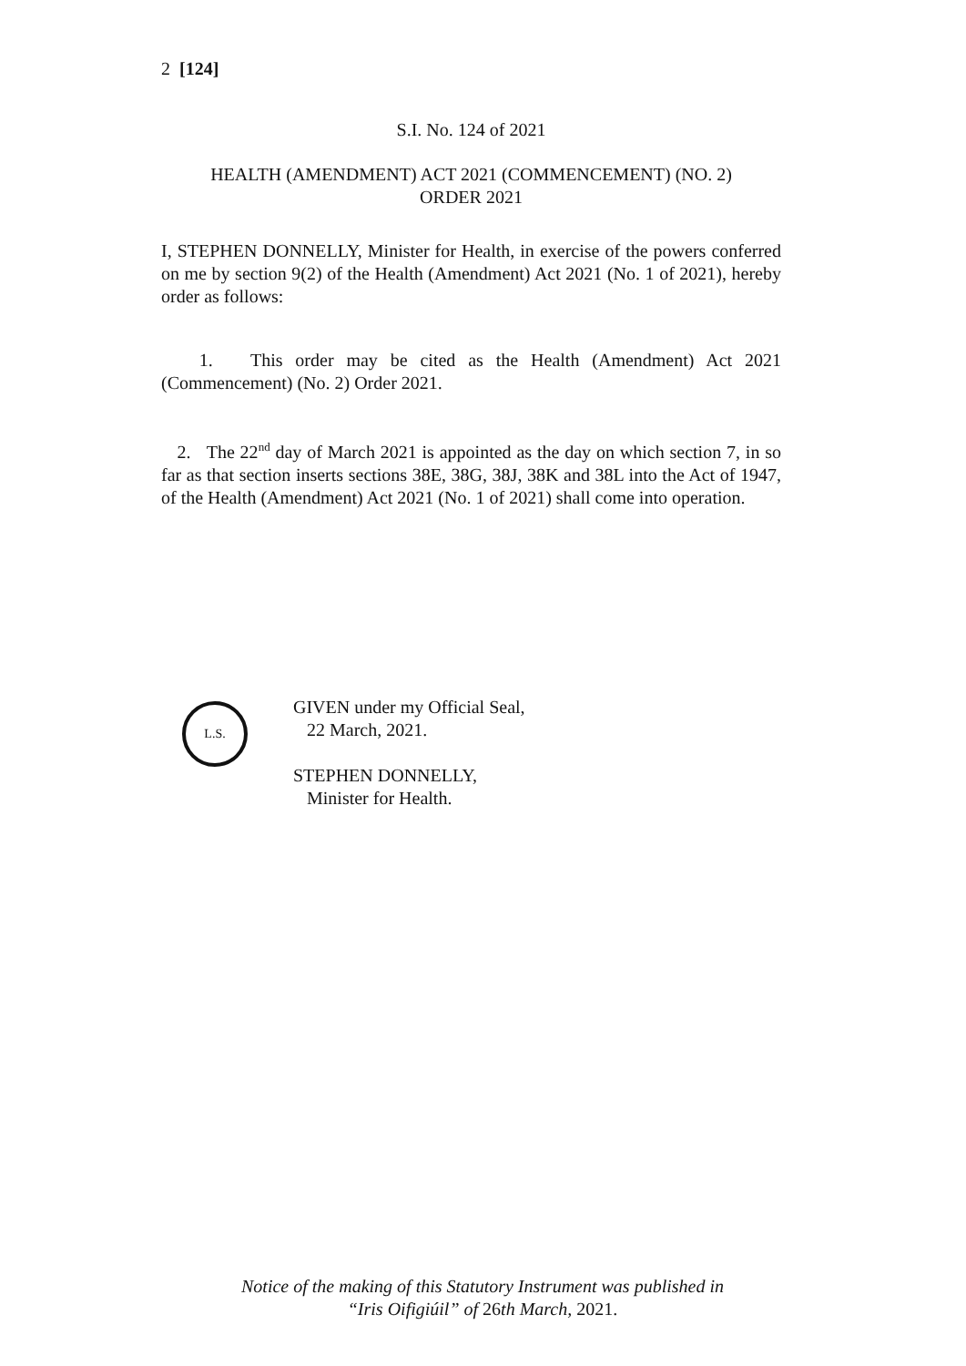2 [124]
S.I. No. 124 of 2021
HEALTH (AMENDMENT) ACT 2021 (COMMENCEMENT) (NO. 2)
ORDER 2021
I, STEPHEN DONNELLY, Minister for Health, in exercise of the powers conferred on me by section 9(2) of the Health (Amendment) Act 2021 (No. 1 of 2021), hereby order as follows:
1. This order may be cited as the Health (Amendment) Act 2021 (Commencement) (No. 2) Order 2021.
2. The 22<sup>nd</sup> day of March 2021 is appointed as the day on which section 7, in so far as that section inserts sections 38E, 38G, 38J, 38K and 38L into the Act of 1947, of the Health (Amendment) Act 2021 (No. 1 of 2021) shall come into operation.
L.S.
GIVEN under my Official Seal,
22 March, 2021.
STEPHEN DONNELLY,
Minister for Health.
Notice of the making of this Statutory Instrument was published in
“Iris Oifigiúil” of 26th March, 2021.